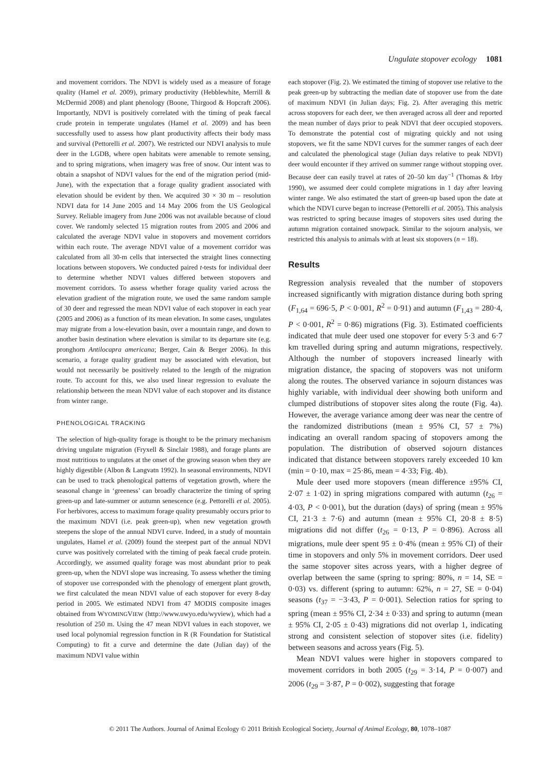Ungulate stopover ecology 1081
and movement corridors. The NDVI is widely used as a measure of forage quality (Hamel et al. 2009), primary productivity (Hebblewhite, Merrill & McDermid 2008) and plant phenology (Boone, Thirgood & Hopcraft 2006). Importantly, NDVI is positively correlated with the timing of peak faecal crude protein in temperate ungulates (Hamel et al. 2009) and has been successfully used to assess how plant productivity affects their body mass and survival (Pettorelli et al. 2007). We restricted our NDVI analysis to mule deer in the LGDB, where open habitats were amenable to remote sensing, and to spring migrations, when imagery was free of snow. Our intent was to obtain a snapshot of NDVI values for the end of the migration period (mid-June), with the expectation that a forage quality gradient associated with elevation should be evident by then. We acquired 30 × 30 m – resolution NDVI data for 14 June 2005 and 14 May 2006 from the US Geological Survey. Reliable imagery from June 2006 was not available because of cloud cover. We randomly selected 15 migration routes from 2005 and 2006 and calculated the average NDVI value in stopovers and movement corridors within each route. The average NDVI value of a movement corridor was calculated from all 30-m cells that intersected the straight lines connecting locations between stopovers. We conducted paired t-tests for individual deer to determine whether NDVI values differed between stopovers and movement corridors. To assess whether forage quality varied across the elevation gradient of the migration route, we used the same random sample of 30 deer and regressed the mean NDVI value of each stopover in each year (2005 and 2006) as a function of its mean elevation. In some cases, ungulates may migrate from a low-elevation basin, over a mountain range, and down to another basin destination where elevation is similar to its departure site (e.g. pronghorn Antilocapra americana; Berger, Cain & Berger 2006). In this scenario, a forage quality gradient may be associated with elevation, but would not necessarily be positively related to the length of the migration route. To account for this, we also used linear regression to evaluate the relationship between the mean NDVI value of each stopover and its distance from winter range.
PHENOLOGICAL TRACKING
The selection of high-quality forage is thought to be the primary mechanism driving ungulate migration (Fryxell & Sinclair 1988), and forage plants are most nutritious to ungulates at the onset of the growing season when they are highly digestible (Albon & Langvatn 1992). In seasonal environments, NDVI can be used to track phenological patterns of vegetation growth, where the seasonal change in ‘greeness’ can broadly characterize the timing of spring green-up and late-summer or autumn senescence (e.g. Pettorelli et al. 2005). For herbivores, access to maximum forage quality presumably occurs prior to the maximum NDVI (i.e. peak green-up), when new vegetation growth steepens the slope of the annual NDVI curve. Indeed, in a study of mountain ungulates, Hamel et al. (2009) found the steepest part of the annual NDVI curve was positively correlated with the timing of peak faecal crude protein. Accordingly, we assumed quality forage was most abundant prior to peak green-up, when the NDVI slope was increasing. To assess whether the timing of stopover use corresponded with the phenology of emergent plant growth, we first calculated the mean NDVI value of each stopover for every 8-day period in 2005. We estimated NDVI from 47 MODIS composite images obtained from WYOMINGVIEW (http://www.uwyo.edu/wyview), which had a resolution of 250 m. Using the 47 mean NDVI values in each stopover, we used local polynomial regression function in R (R Foundation for Statistical Computing) to fit a curve and determine the date (Julian day) of the maximum NDVI value within
each stopover (Fig. 2). We estimated the timing of stopover use relative to the peak green-up by subtracting the median date of stopover use from the date of maximum NDVI (in Julian days; Fig. 2). After averaging this metric across stopovers for each deer, we then averaged across all deer and reported the mean number of days prior to peak NDVI that deer occupied stopovers. To demonstrate the potential cost of migrating quickly and not using stopovers, we fit the same NDVI curves for the summer ranges of each deer and calculated the phenological stage (Julian days relative to peak NDVI) deer would encounter if they arrived on summer range without stopping over. Because deer can easily travel at rates of 20–50 km day<sup>−1</sup> (Thomas & Irby 1990), we assumed deer could complete migrations in 1 day after leaving winter range. We also estimated the start of green-up based upon the date at which the NDVI curve began to increase (Pettorelli et al. 2005). This analysis was restricted to spring because images of stopovers sites used during the autumn migration contained snowpack. Similar to the sojourn analysis, we restricted this analysis to animals with at least six stopovers (n = 18).
Results
Regression analysis revealed that the number of stopovers increased significantly with migration distance during both spring (F<sub>1,64</sub> = 696·5, P < 0·001, R<sup>2</sup> = 0·91) and autumn (F<sub>1,43</sub> = 280·4, P < 0·001, R<sup>2</sup> = 0·86) migrations (Fig. 3). Estimated coefficients indicated that mule deer used one stopover for every 5·3 and 6·7 km travelled during spring and autumn migrations, respectively. Although the number of stopovers increased linearly with migration distance, the spacing of stopovers was not uniform along the routes. The observed variance in sojourn distances was highly variable, with individual deer showing both uniform and clumped distributions of stopover sites along the route (Fig. 4a). However, the average variance among deer was near the centre of the randomized distributions (mean ± 95% CI, 57 ± 7%) indicating an overall random spacing of stopovers among the population. The distribution of observed sojourn distances indicated that distance between stopovers rarely exceeded 10 km (min = 0·10, max = 25·86, mean = 4·33; Fig. 4b).
Mule deer used more stopovers (mean difference ±95% CI, 2·07 ± 1·02) in spring migrations compared with autumn (t<sub>26</sub> = 4·03, P < 0·001), but the duration (days) of spring (mean ± 95% CI, 21·3 ± 7·6) and autumn (mean ± 95% CI, 20·8 ± 8·5) migrations did not differ (t<sub>26</sub> = 0·13, P = 0·896). Across all migrations, mule deer spent 95 ± 0·4% (mean ± 95% CI) of their time in stopovers and only 5% in movement corridors. Deer used the same stopover sites across years, with a higher degree of overlap between the same (spring to spring: 80%, n = 14, SE = 0·03) vs. different (spring to autumn: 62%, n = 27, SE = 0·04) seasons (t<sub>37</sub> = −3·43, P = 0·001). Selection ratios for spring to spring (mean ± 95% CI, 2·34 ± 0·33) and spring to autumn (mean ± 95% CI, 2·05 ± 0·43) migrations did not overlap 1, indicating strong and consistent selection of stopover sites (i.e. fidelity) between seasons and across years (Fig. 5).
Mean NDVI values were higher in stopovers compared to movement corridors in both 2005 (t<sub>29</sub> = 3·14, P = 0·007) and 2006 (t<sub>29</sub> = 3·87, P = 0·002), suggesting that forage
© 2011 The Authors. Journal of Animal Ecology © 2011 British Ecological Society, Journal of Animal Ecology, 80, 1078–1087